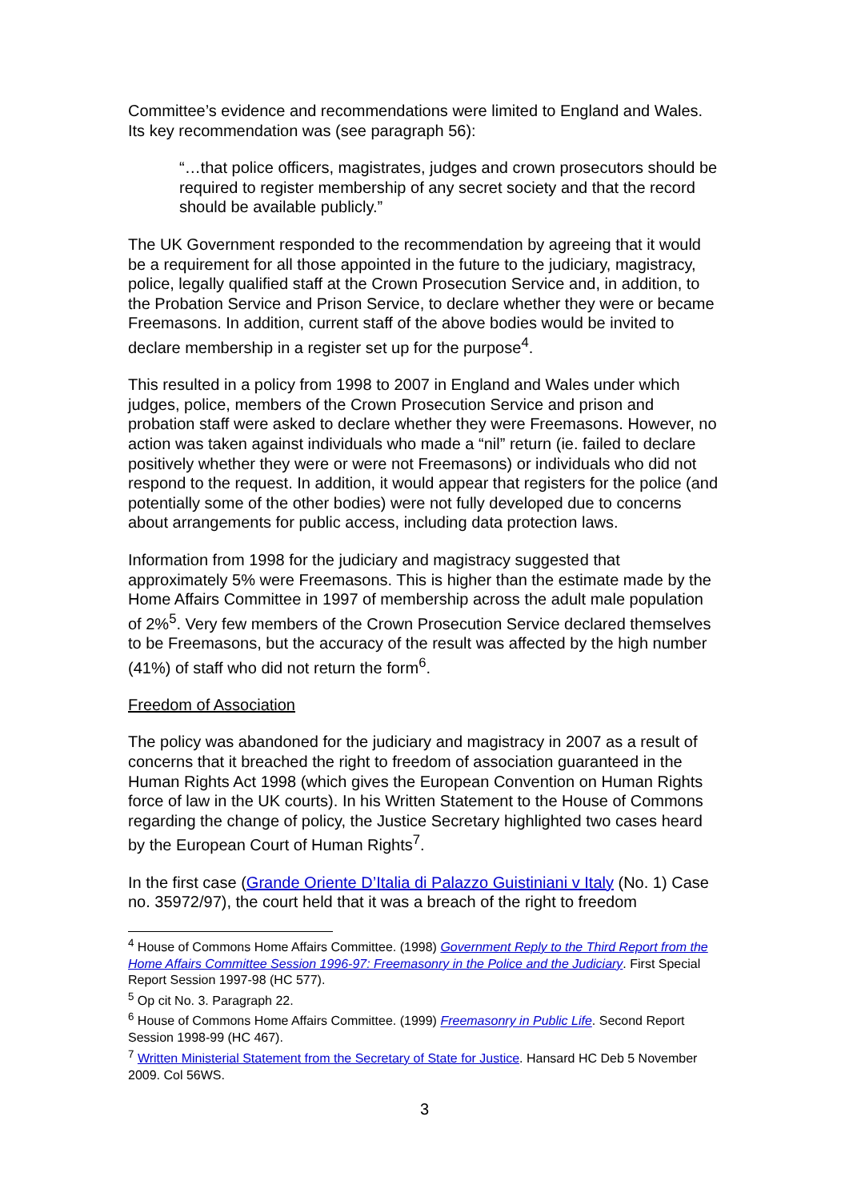Committee’s evidence and recommendations were limited to England and Wales. Its key recommendation was (see paragraph 56):
“…that police officers, magistrates, judges and crown prosecutors should be required to register membership of any secret society and that the record should be available publicly.”
The UK Government responded to the recommendation by agreeing that it would be a requirement for all those appointed in the future to the judiciary, magistracy, police, legally qualified staff at the Crown Prosecution Service and, in addition, to the Probation Service and Prison Service, to declare whether they were or became Freemasons. In addition, current staff of the above bodies would be invited to declare membership in a register set up for the purpose<sup>4</sup>.
This resulted in a policy from 1998 to 2007 in England and Wales under which judges, police, members of the Crown Prosecution Service and prison and probation staff were asked to declare whether they were Freemasons. However, no action was taken against individuals who made a “nil” return (ie. failed to declare positively whether they were or were not Freemasons) or individuals who did not respond to the request. In addition, it would appear that registers for the police (and potentially some of the other bodies) were not fully developed due to concerns about arrangements for public access, including data protection laws.
Information from 1998 for the judiciary and magistracy suggested that approximately 5% were Freemasons. This is higher than the estimate made by the Home Affairs Committee in 1997 of membership across the adult male population of 2%<sup>5</sup>. Very few members of the Crown Prosecution Service declared themselves to be Freemasons, but the accuracy of the result was affected by the high number (41%) of staff who did not return the form<sup>6</sup>.
Freedom of Association
The policy was abandoned for the judiciary and magistracy in 2007 as a result of concerns that it breached the right to freedom of association guaranteed in the Human Rights Act 1998 (which gives the European Convention on Human Rights force of law in the UK courts). In his Written Statement to the House of Commons regarding the change of policy, the Justice Secretary highlighted two cases heard by the European Court of Human Rights<sup>7</sup>.
In the first case (Grande Oriente D’Italia di Palazzo Guistiniani v Italy (No. 1) Case no. 35972/97), the court held that it was a breach of the right to freedom
<sup>4</sup> House of Commons Home Affairs Committee. (1998) Government Reply to the Third Report from the Home Affairs Committee Session 1996-97: Freemasonry in the Police and the Judiciary. First Special Report Session 1997-98 (HC 577).
<sup>5</sup> Op cit No. 3. Paragraph 22.
<sup>6</sup> House of Commons Home Affairs Committee. (1999) Freemasonry in Public Life. Second Report Session 1998-99 (HC 467).
<sup>7</sup> Written Ministerial Statement from the Secretary of State for Justice. Hansard HC Deb 5 November 2009. Col 56WS.
3